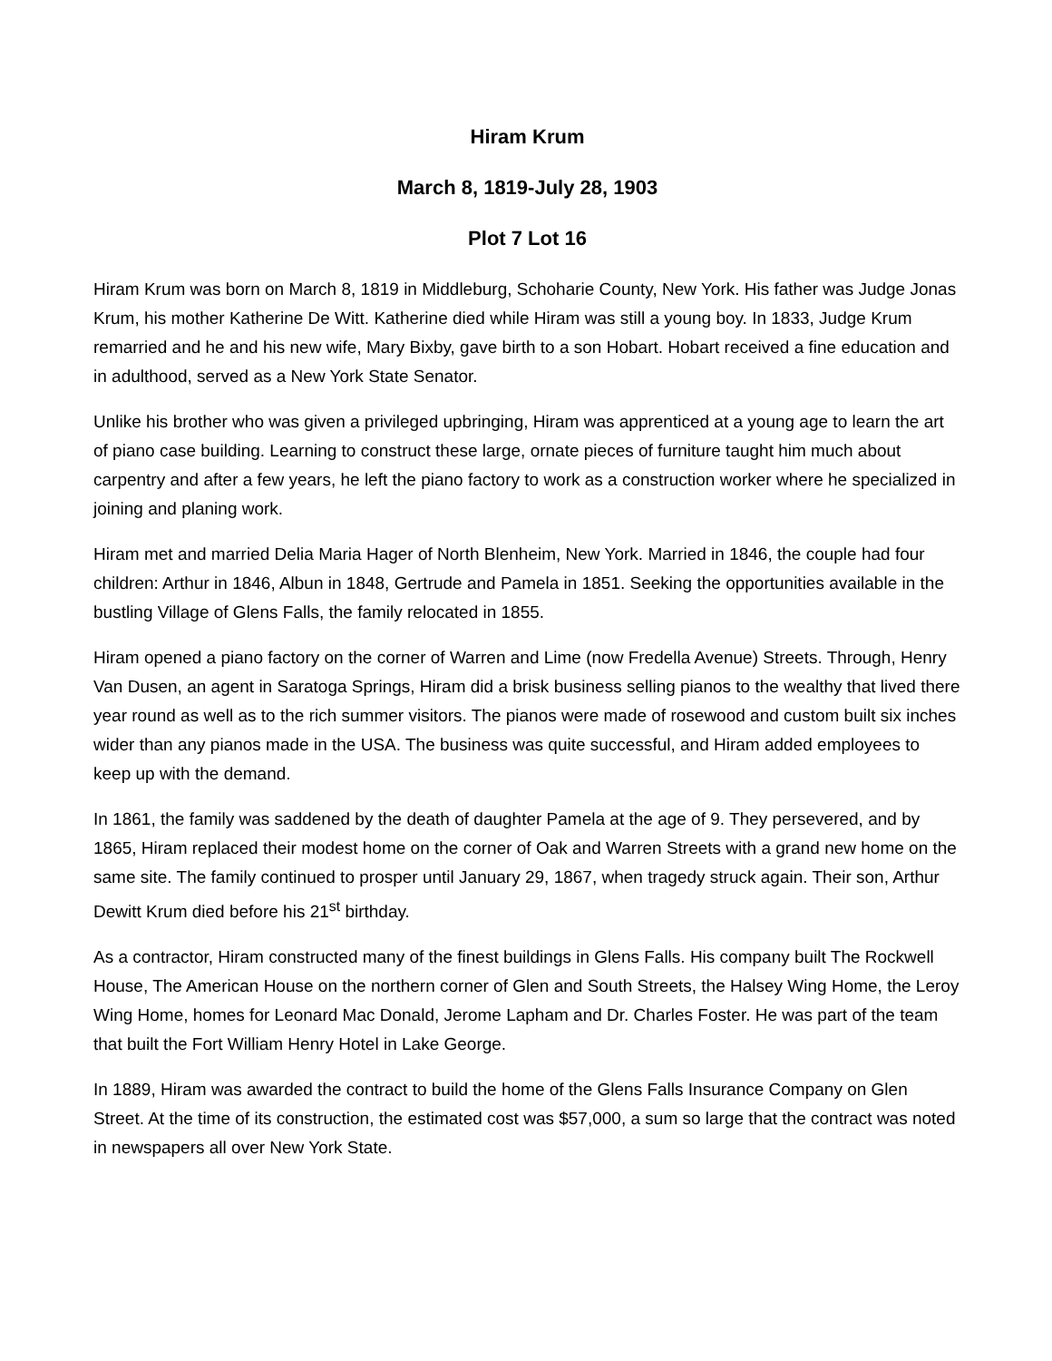Hiram Krum
March 8, 1819-July 28, 1903
Plot 7 Lot 16
Hiram Krum was born on March 8, 1819 in Middleburg, Schoharie County, New York. His father was Judge Jonas Krum, his mother Katherine De Witt. Katherine died while Hiram was still a young boy. In 1833, Judge Krum remarried and he and his new wife, Mary Bixby, gave birth to a son Hobart. Hobart received a fine education and in adulthood, served as a New York State Senator.
Unlike his brother who was given a privileged upbringing, Hiram was apprenticed at a young age to learn the art of piano case building. Learning to construct these large, ornate pieces of furniture taught him much about carpentry and after a few years, he left the piano factory to work as a construction worker where he specialized in joining and planing work.
Hiram met and married Delia Maria Hager of North Blenheim, New York. Married in 1846, the couple had four children: Arthur in 1846, Albun in 1848, Gertrude and Pamela in 1851. Seeking the opportunities available in the bustling Village of Glens Falls, the family relocated in 1855.
Hiram opened a piano factory on the corner of Warren and Lime (now Fredella Avenue) Streets. Through, Henry Van Dusen, an agent in Saratoga Springs, Hiram did a brisk business selling pianos to the wealthy that lived there year round as well as to the rich summer visitors. The pianos were made of rosewood and custom built six inches wider than any pianos made in the USA. The business was quite successful, and Hiram added employees to keep up with the demand.
In 1861, the family was saddened by the death of daughter Pamela at the age of 9. They persevered, and by 1865, Hiram replaced their modest home on the corner of Oak and Warren Streets with a grand new home on the same site. The family continued to prosper until January 29, 1867, when tragedy struck again. Their son, Arthur Dewitt Krum died before his 21<sup>st</sup> birthday.
As a contractor, Hiram constructed many of the finest buildings in Glens Falls. His company built The Rockwell House, The American House on the northern corner of Glen and South Streets, the Halsey Wing Home, the Leroy Wing Home, homes for Leonard Mac Donald, Jerome Lapham and Dr. Charles Foster. He was part of the team that built the Fort William Henry Hotel in Lake George.
In 1889, Hiram was awarded the contract to build the home of the Glens Falls Insurance Company on Glen Street. At the time of its construction, the estimated cost was $57,000, a sum so large that the contract was noted in newspapers all over New York State.